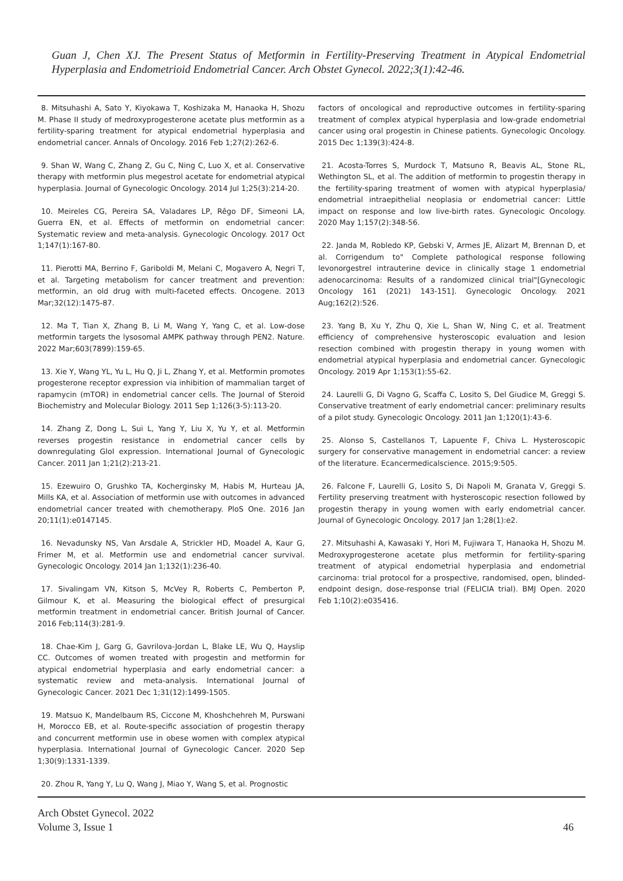Guan J, Chen XJ. The Present Status of Metformin in Fertility-Preserving Treatment in Atypical Endometrial Hyperplasia and Endometrioid Endometrial Cancer. Arch Obstet Gynecol. 2022;3(1):42-46.
8. Mitsuhashi A, Sato Y, Kiyokawa T, Koshizaka M, Hanaoka H, Shozu M. Phase II study of medroxyprogesterone acetate plus metformin as a fertility-sparing treatment for atypical endometrial hyperplasia and endometrial cancer. Annals of Oncology. 2016 Feb 1;27(2):262-6.
9. Shan W, Wang C, Zhang Z, Gu C, Ning C, Luo X, et al. Conservative therapy with metformin plus megestrol acetate for endometrial atypical hyperplasia. Journal of Gynecologic Oncology. 2014 Jul 1;25(3):214-20.
10. Meireles CG, Pereira SA, Valadares LP, Rêgo DF, Simeoni LA, Guerra EN, et al. Effects of metformin on endometrial cancer: Systematic review and meta-analysis. Gynecologic Oncology. 2017 Oct 1;147(1):167-80.
11. Pierotti MA, Berrino F, Gariboldi M, Melani C, Mogavero A, Negri T, et al. Targeting metabolism for cancer treatment and prevention: metformin, an old drug with multi-faceted effects. Oncogene. 2013 Mar;32(12):1475-87.
12. Ma T, Tian X, Zhang B, Li M, Wang Y, Yang C, et al. Low-dose metformin targets the lysosomal AMPK pathway through PEN2. Nature. 2022 Mar;603(7899):159-65.
13. Xie Y, Wang YL, Yu L, Hu Q, Ji L, Zhang Y, et al. Metformin promotes progesterone receptor expression via inhibition of mammalian target of rapamycin (mTOR) in endometrial cancer cells. The Journal of Steroid Biochemistry and Molecular Biology. 2011 Sep 1;126(3-5):113-20.
14. Zhang Z, Dong L, Sui L, Yang Y, Liu X, Yu Y, et al. Metformin reverses progestin resistance in endometrial cancer cells by downregulating GloI expression. International Journal of Gynecologic Cancer. 2011 Jan 1;21(2):213-21.
15. Ezewuiro O, Grushko TA, Kocherginsky M, Habis M, Hurteau JA, Mills KA, et al. Association of metformin use with outcomes in advanced endometrial cancer treated with chemotherapy. PloS One. 2016 Jan 20;11(1):e0147145.
16. Nevadunsky NS, Van Arsdale A, Strickler HD, Moadel A, Kaur G, Frimer M, et al. Metformin use and endometrial cancer survival. Gynecologic Oncology. 2014 Jan 1;132(1):236-40.
17. Sivalingam VN, Kitson S, McVey R, Roberts C, Pemberton P, Gilmour K, et al. Measuring the biological effect of presurgical metformin treatment in endometrial cancer. British Journal of Cancer. 2016 Feb;114(3):281-9.
18. Chae-Kim J, Garg G, Gavrilova-Jordan L, Blake LE, Wu Q, Hayslip CC. Outcomes of women treated with progestin and metformin for atypical endometrial hyperplasia and early endometrial cancer: a systematic review and meta-analysis. International Journal of Gynecologic Cancer. 2021 Dec 1;31(12):1499-1505.
19. Matsuo K, Mandelbaum RS, Ciccone M, Khoshchehreh M, Purswani H, Morocco EB, et al. Route-specific association of progestin therapy and concurrent metformin use in obese women with complex atypical hyperplasia. International Journal of Gynecologic Cancer. 2020 Sep 1;30(9):1331-1339.
20. Zhou R, Yang Y, Lu Q, Wang J, Miao Y, Wang S, et al. Prognostic
factors of oncological and reproductive outcomes in fertility-sparing treatment of complex atypical hyperplasia and low-grade endometrial cancer using oral progestin in Chinese patients. Gynecologic Oncology. 2015 Dec 1;139(3):424-8.
21. Acosta-Torres S, Murdock T, Matsuno R, Beavis AL, Stone RL, Wethington SL, et al. The addition of metformin to progestin therapy in the fertility-sparing treatment of women with atypical hyperplasia/ endometrial intraepithelial neoplasia or endometrial cancer: Little impact on response and low live-birth rates. Gynecologic Oncology. 2020 May 1;157(2):348-56.
22. Janda M, Robledo KP, Gebski V, Armes JE, Alizart M, Brennan D, et al. Corrigendum to" Complete pathological response following levonorgestrel intrauterine device in clinically stage 1 endometrial adenocarcinoma: Results of a randomized clinical trial"[Gynecologic Oncology 161 (2021) 143-151]. Gynecologic Oncology. 2021 Aug;162(2):526.
23. Yang B, Xu Y, Zhu Q, Xie L, Shan W, Ning C, et al. Treatment efficiency of comprehensive hysteroscopic evaluation and lesion resection combined with progestin therapy in young women with endometrial atypical hyperplasia and endometrial cancer. Gynecologic Oncology. 2019 Apr 1;153(1):55-62.
24. Laurelli G, Di Vagno G, Scaffa C, Losito S, Del Giudice M, Greggi S. Conservative treatment of early endometrial cancer: preliminary results of a pilot study. Gynecologic Oncology. 2011 Jan 1;120(1):43-6.
25. Alonso S, Castellanos T, Lapuente F, Chiva L. Hysteroscopic surgery for conservative management in endometrial cancer: a review of the literature. Ecancermedicalscience. 2015;9:505.
26. Falcone F, Laurelli G, Losito S, Di Napoli M, Granata V, Greggi S. Fertility preserving treatment with hysteroscopic resection followed by progestin therapy in young women with early endometrial cancer. Journal of Gynecologic Oncology. 2017 Jan 1;28(1):e2.
27. Mitsuhashi A, Kawasaki Y, Hori M, Fujiwara T, Hanaoka H, Shozu M. Medroxyprogesterone acetate plus metformin for fertility-sparing treatment of atypical endometrial hyperplasia and endometrial carcinoma: trial protocol for a prospective, randomised, open, blinded-endpoint design, dose-response trial (FELICIA trial). BMJ Open. 2020 Feb 1;10(2):e035416.
Arch Obstet Gynecol. 2022
Volume 3, Issue 1
46